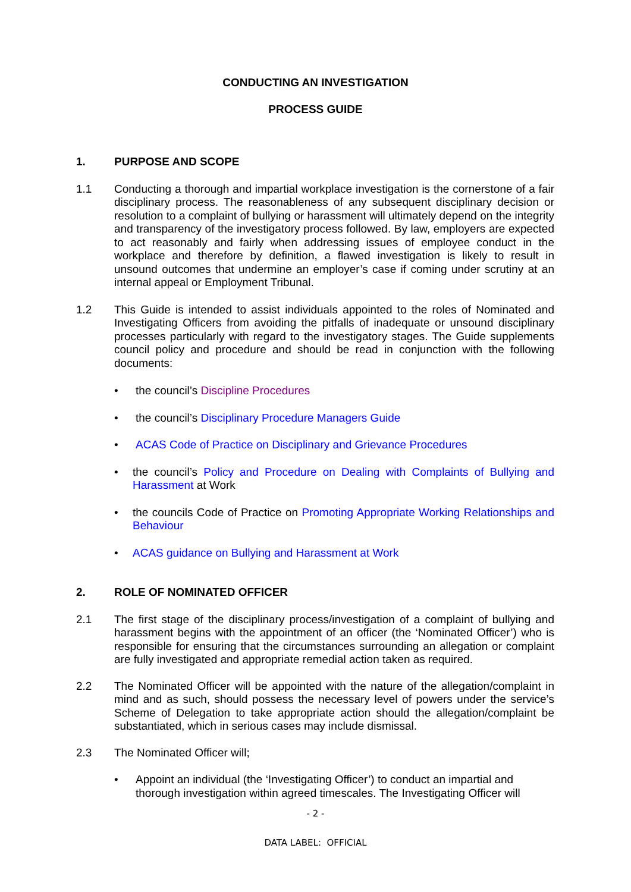CONDUCTING AN INVESTIGATION
PROCESS GUIDE
1. PURPOSE AND SCOPE
1.1 Conducting a thorough and impartial workplace investigation is the cornerstone of a fair disciplinary process. The reasonableness of any subsequent disciplinary decision or resolution to a complaint of bullying or harassment will ultimately depend on the integrity and transparency of the investigatory process followed. By law, employers are expected to act reasonably and fairly when addressing issues of employee conduct in the workplace and therefore by definition, a flawed investigation is likely to result in unsound outcomes that undermine an employer’s case if coming under scrutiny at an internal appeal or Employment Tribunal.
1.2 This Guide is intended to assist individuals appointed to the roles of Nominated and Investigating Officers from avoiding the pitfalls of inadequate or unsound disciplinary processes particularly with regard to the investigatory stages. The Guide supplements council policy and procedure and should be read in conjunction with the following documents:
• the council’s Discipline Procedures
• the council’s Disciplinary Procedure Managers Guide
• ACAS Code of Practice on Disciplinary and Grievance Procedures
• the council’s Policy and Procedure on Dealing with Complaints of Bullying and Harassment at Work
• the councils Code of Practice on Promoting Appropriate Working Relationships and Behaviour
• ACAS guidance on Bullying and Harassment at Work
2. ROLE OF NOMINATED OFFICER
2.1 The first stage of the disciplinary process/investigation of a complaint of bullying and harassment begins with the appointment of an officer (the ‘Nominated Officer’) who is responsible for ensuring that the circumstances surrounding an allegation or complaint are fully investigated and appropriate remedial action taken as required.
2.2 The Nominated Officer will be appointed with the nature of the allegation/complaint in mind and as such, should possess the necessary level of powers under the service’s Scheme of Delegation to take appropriate action should the allegation/complaint be substantiated, which in serious cases may include dismissal.
2.3 The Nominated Officer will;
• Appoint an individual (the ‘Investigating Officer’) to conduct an impartial and thorough investigation within agreed timescales. The Investigating Officer will
- 2 -
DATA LABEL: OFFICIAL